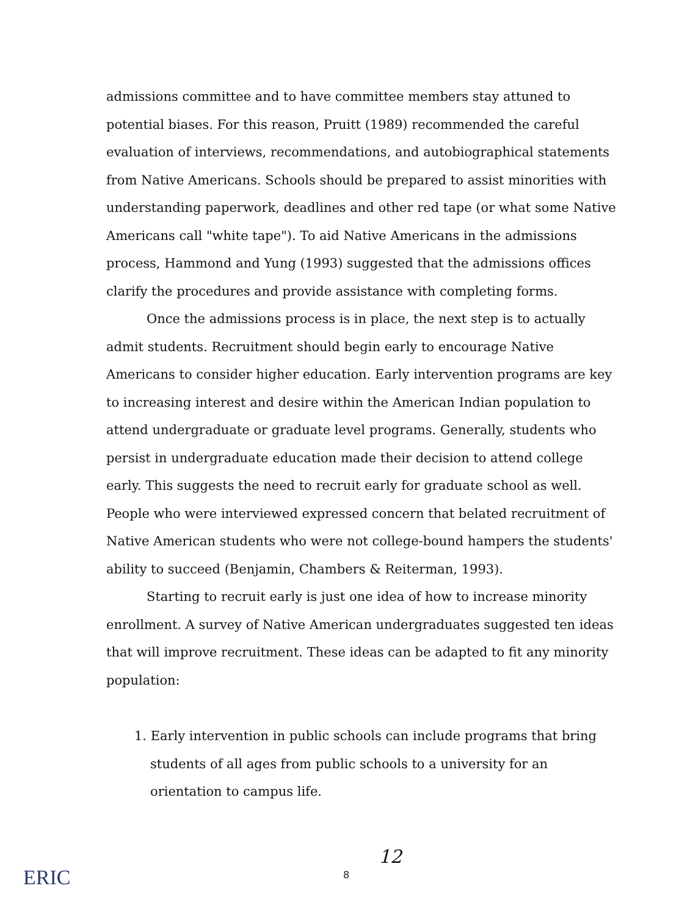admissions committee and to have committee members stay attuned to potential biases. For this reason, Pruitt (1989) recommended the careful evaluation of interviews, recommendations, and autobiographical statements from Native Americans. Schools should be prepared to assist minorities with understanding paperwork, deadlines and other red tape (or what some Native Americans call "white tape"). To aid Native Americans in the admissions process, Hammond and Yung (1993) suggested that the admissions offices clarify the procedures and provide assistance with completing forms.
Once the admissions process is in place, the next step is to actually admit students. Recruitment should begin early to encourage Native Americans to consider higher education. Early intervention programs are key to increasing interest and desire within the American Indian population to attend undergraduate or graduate level programs. Generally, students who persist in undergraduate education made their decision to attend college early. This suggests the need to recruit early for graduate school as well. People who were interviewed expressed concern that belated recruitment of Native American students who were not college-bound hampers the students' ability to succeed (Benjamin, Chambers & Reiterman, 1993).
Starting to recruit early is just one idea of how to increase minority enrollment. A survey of Native American undergraduates suggested ten ideas that will improve recruitment. These ideas can be adapted to fit any minority population:
1. Early intervention in public schools can include programs that bring students of all ages from public schools to a university for an orientation to campus life.
12
8
ERIC